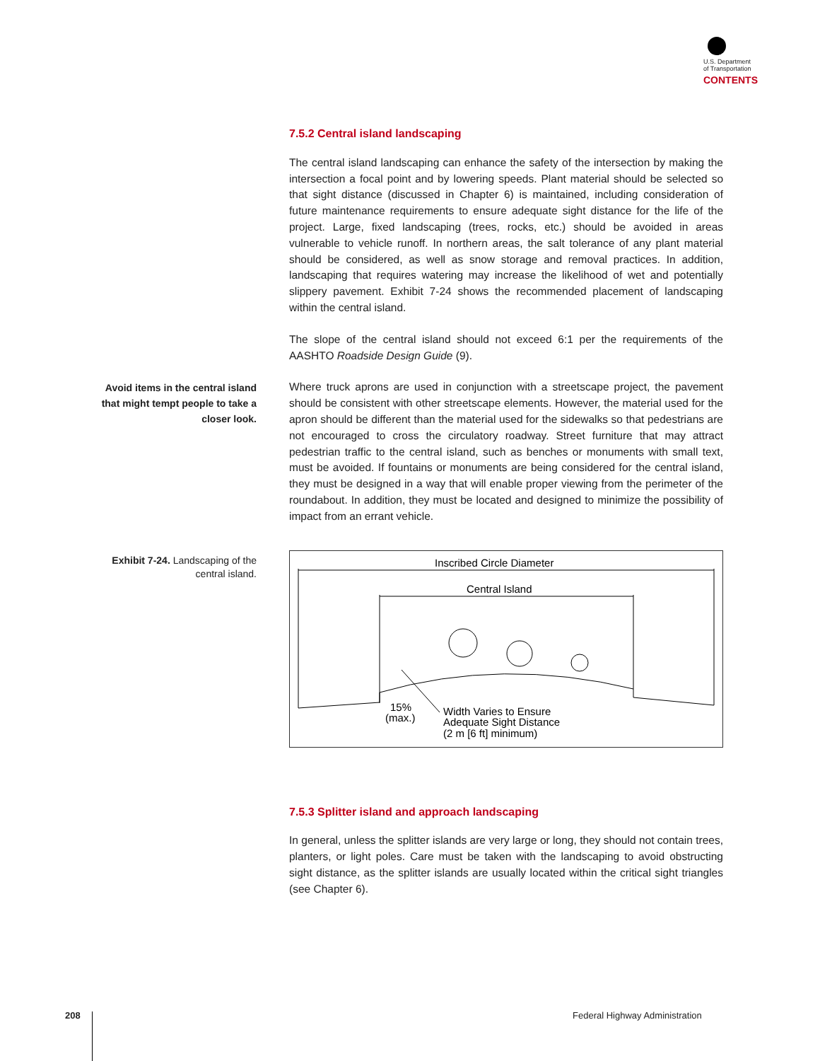U.S. Department
of Transportation
CONTENTS
Avoid items in the central island that might tempt people to take a closer look.
Exhibit 7-24. Landscaping of the central island.
7.5.2 Central island landscaping
The central island landscaping can enhance the safety of the intersection by making the intersection a focal point and by lowering speeds. Plant material should be selected so that sight distance (discussed in Chapter 6) is maintained, including consideration of future maintenance requirements to ensure adequate sight distance for the life of the project. Large, fixed landscaping (trees, rocks, etc.) should be avoided in areas vulnerable to vehicle runoff. In northern areas, the salt tolerance of any plant material should be considered, as well as snow storage and removal practices. In addition, landscaping that requires watering may increase the likelihood of wet and potentially slippery pavement. Exhibit 7-24 shows the recommended placement of landscaping within the central island.
The slope of the central island should not exceed 6:1 per the requirements of the AASHTO Roadside Design Guide (9).
Where truck aprons are used in conjunction with a streetscape project, the pavement should be consistent with other streetscape elements. However, the material used for the apron should be different than the material used for the sidewalks so that pedestrians are not encouraged to cross the circulatory roadway. Street furniture that may attract pedestrian traffic to the central island, such as benches or monuments with small text, must be avoided. If fountains or monuments are being considered for the central island, they must be designed in a way that will enable proper viewing from the perimeter of the roundabout. In addition, they must be located and designed to minimize the possibility of impact from an errant vehicle.
Inscribed Circle Diameter
Central Island
15%
(max.)
Width Varies to Ensure
Adequate Sight Distance
(2 m [6 ft] minimum)
7.5.3 Splitter island and approach landscaping
In general, unless the splitter islands are very large or long, they should not contain trees, planters, or light poles. Care must be taken with the landscaping to avoid obstructing sight distance, as the splitter islands are usually located within the critical sight triangles (see Chapter 6).
208 Federal Highway Administration